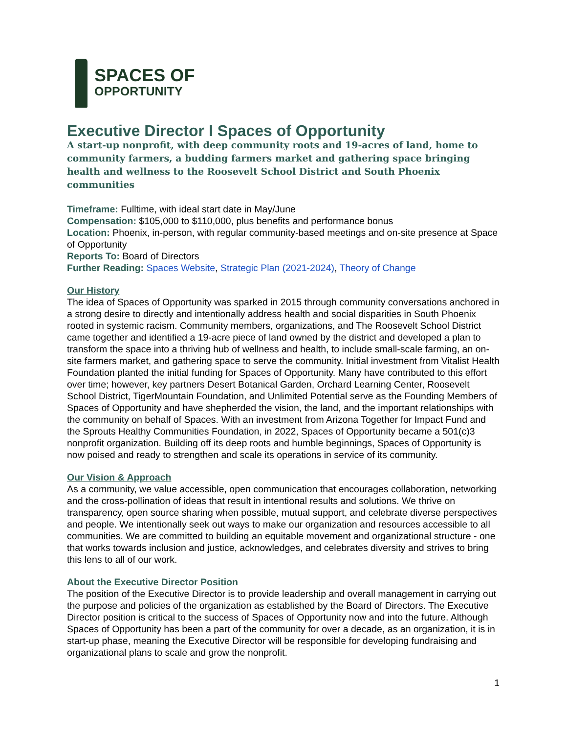SPACES OF
OPPORTUNITY
Executive Director I Spaces of Opportunity
A start-up nonprofit, with deep community roots and 19-acres of land, home to community farmers, a budding farmers market and gathering space bringing health and wellness to the Roosevelt School District and South Phoenix communities
Timeframe: Fulltime, with ideal start date in May/June
Compensation: $105,000 to $110,000, plus benefits and performance bonus
Location: Phoenix, in-person, with regular community-based meetings and on-site presence at Space of Opportunity
Reports To: Board of Directors
Further Reading: Spaces Website, Strategic Plan (2021-2024), Theory of Change
Our History
The idea of Spaces of Opportunity was sparked in 2015 through community conversations anchored in a strong desire to directly and intentionally address health and social disparities in South Phoenix rooted in systemic racism. Community members, organizations, and The Roosevelt School District came together and identified a 19-acre piece of land owned by the district and developed a plan to transform the space into a thriving hub of wellness and health, to include small-scale farming, an on-site farmers market, and gathering space to serve the community. Initial investment from Vitalist Health Foundation planted the initial funding for Spaces of Opportunity. Many have contributed to this effort over time; however, key partners Desert Botanical Garden, Orchard Learning Center, Roosevelt School District, TigerMountain Foundation, and Unlimited Potential serve as the Founding Members of Spaces of Opportunity and have shepherded the vision, the land, and the important relationships with the community on behalf of Spaces. With an investment from Arizona Together for Impact Fund and the Sprouts Healthy Communities Foundation, in 2022, Spaces of Opportunity became a 501(c)3 nonprofit organization. Building off its deep roots and humble beginnings, Spaces of Opportunity is now poised and ready to strengthen and scale its operations in service of its community.
Our Vision & Approach
As a community, we value accessible, open communication that encourages collaboration, networking and the cross-pollination of ideas that result in intentional results and solutions. We thrive on transparency, open source sharing when possible, mutual support, and celebrate diverse perspectives and people. We intentionally seek out ways to make our organization and resources accessible to all communities. We are committed to building an equitable movement and organizational structure - one that works towards inclusion and justice, acknowledges, and celebrates diversity and strives to bring this lens to all of our work.
About the Executive Director Position
The position of the Executive Director is to provide leadership and overall management in carrying out the purpose and policies of the organization as established by the Board of Directors. The Executive Director position is critical to the success of Spaces of Opportunity now and into the future. Although Spaces of Opportunity has been a part of the community for over a decade, as an organization, it is in start-up phase, meaning the Executive Director will be responsible for developing fundraising and organizational plans to scale and grow the nonprofit.
1